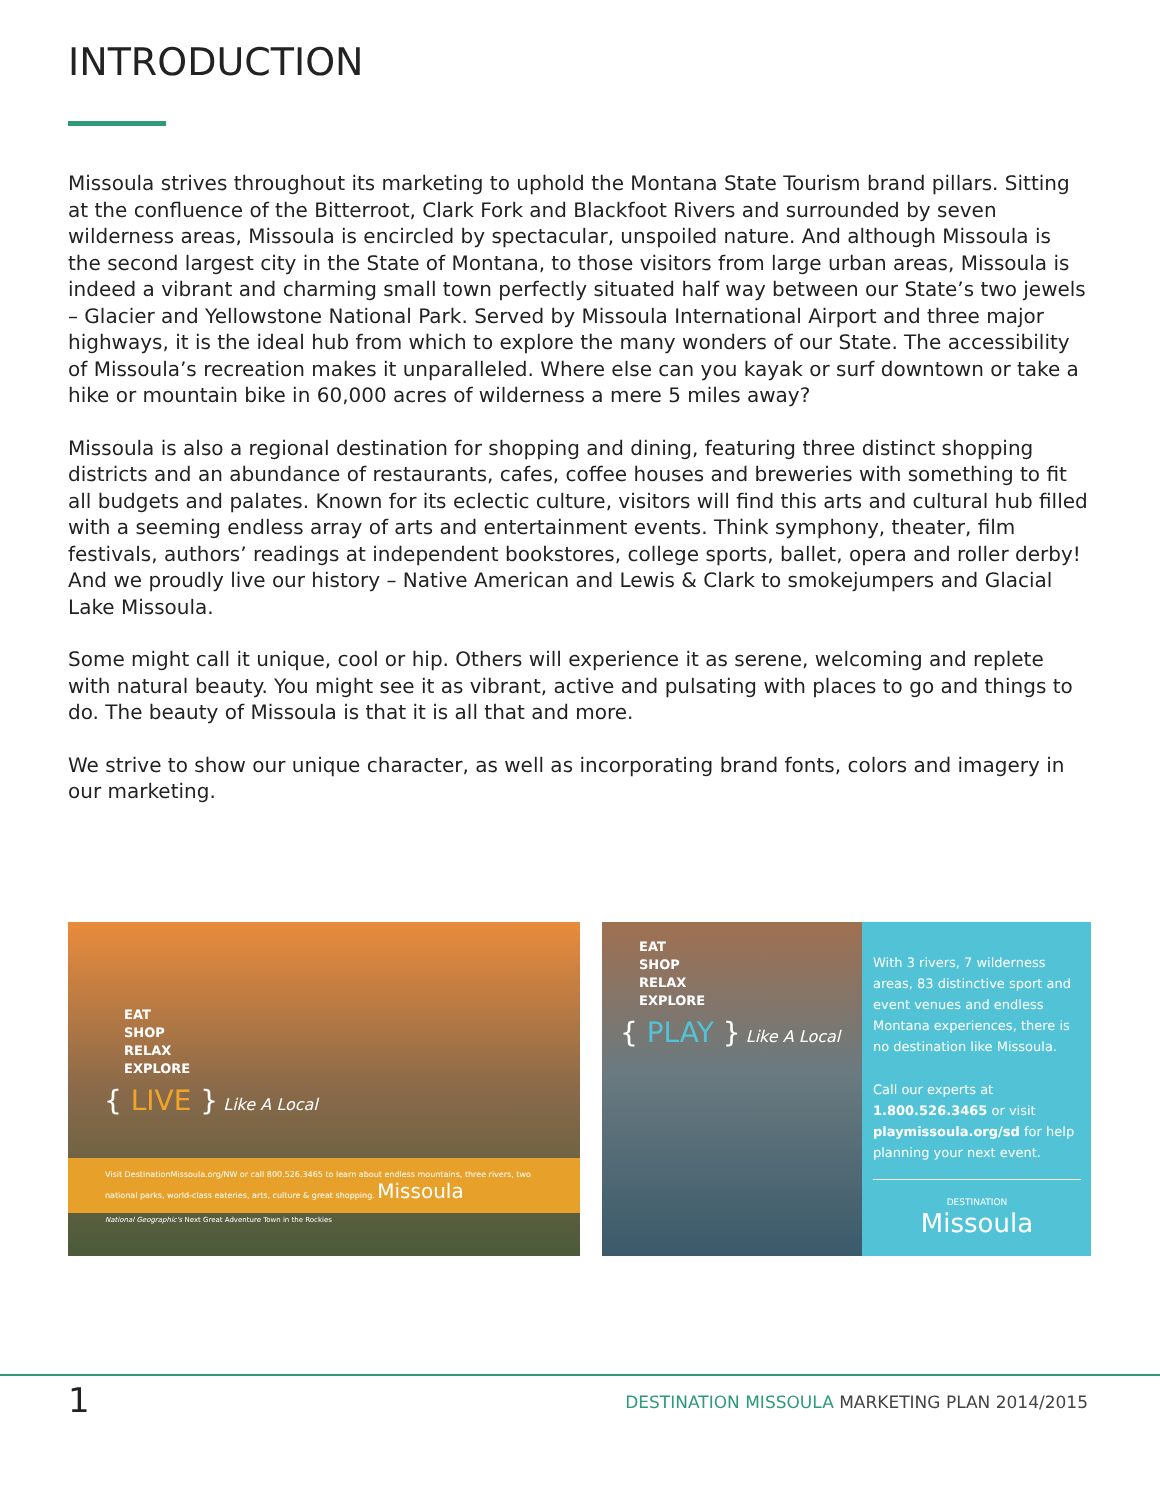INTRODUCTION
Missoula strives throughout its marketing to uphold the Montana State Tourism brand pillars. Sitting at the confluence of the Bitterroot, Clark Fork and Blackfoot Rivers and surrounded by seven wilderness areas, Missoula is encircled by spectacular, unspoiled nature. And although Missoula is the second largest city in the State of Montana, to those visitors from large urban areas, Missoula is indeed a vibrant and charming small town perfectly situated half way between our State’s two jewels – Glacier and Yellowstone National Park. Served by Missoula International Airport and three major highways, it is the ideal hub from which to explore the many wonders of our State. The accessibility of Missoula’s recreation makes it unparalleled. Where else can you kayak or surf downtown or take a hike or mountain bike in 60,000 acres of wilderness a mere 5 miles away?
Missoula is also a regional destination for shopping and dining, featuring three distinct shopping districts and an abundance of restaurants, cafes, coffee houses and breweries with something to fit all budgets and palates. Known for its eclectic culture, visitors will find this arts and cultural hub filled with a seeming endless array of arts and entertainment events. Think symphony, theater, film festivals, authors’ readings at independent bookstores, college sports, ballet, opera and roller derby! And we proudly live our history – Native American and Lewis & Clark to smokejumpers and Glacial Lake Missoula.
Some might call it unique, cool or hip. Others will experience it as serene, welcoming and replete with natural beauty. You might see it as vibrant, active and pulsating with places to go and things to do. The beauty of Missoula is that it is all that and more.
We strive to show our unique character, as well as incorporating brand fonts, colors and imagery in our marketing.
EAT
SHOP
RELAX
EXPLORE
{ LIVE } Like A Local
Visit DestinationMissoula.org/NW or call 800.526.3465 to learn about endless mountains, three rivers, two national parks, world-class eateries, arts, culture & great shopping. Missoula
National Geographic's Next Great Adventure Town in the Rockies
EAT
SHOP
RELAX
EXPLORE
{ PLAY } Like A Local
With 3 rivers, 7 wilderness areas, 83 distinctive sport and event venues and endless Montana experiences, there is no destination like Missoula.
Call our experts at 1.800.526.3465 or visit playmissoula.org/sd for help planning your next event.
DESTINATION
Missoula
1
DESTINATION MISSOULA MARKETING PLAN 2014/2015